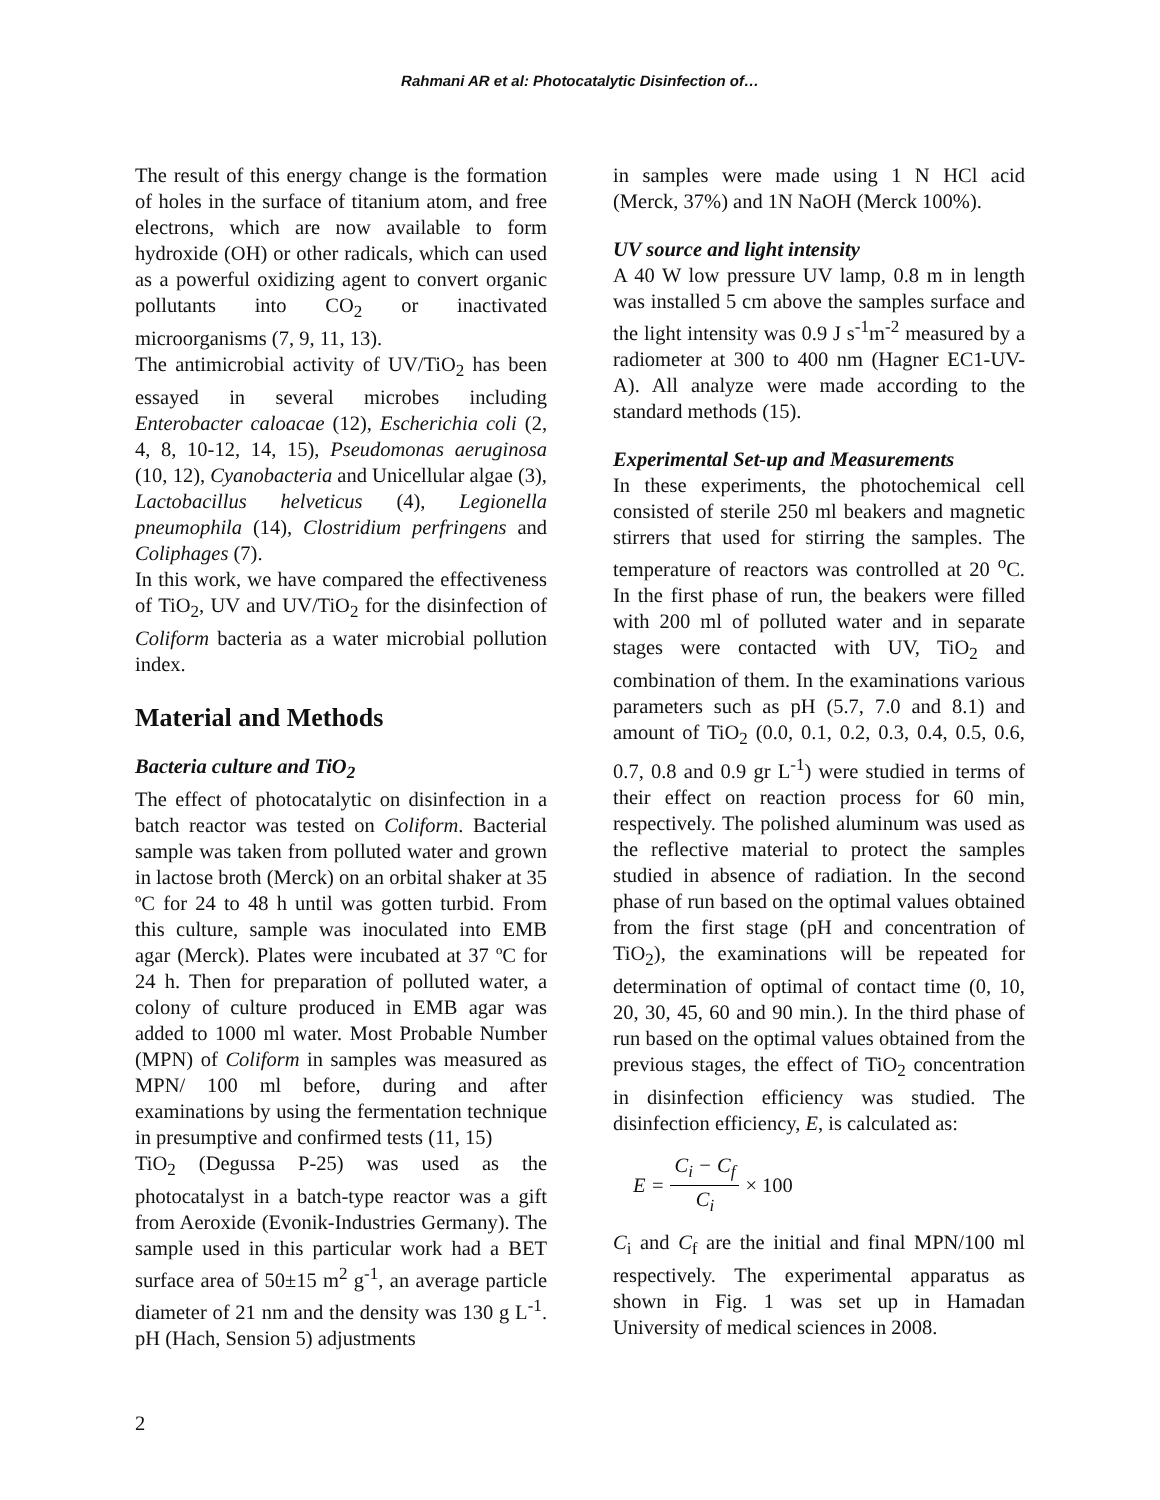Rahmani AR et al: Photocatalytic Disinfection of…
The result of this energy change is the formation of holes in the surface of titanium atom, and free electrons, which are now available to form hydroxide (OH) or other radicals, which can used as a powerful oxidizing agent to convert organic pollutants into CO<sub>2</sub> or inactivated microorganisms (7, 9, 11, 13).
The antimicrobial activity of UV/TiO<sub>2</sub> has been essayed in several microbes including Enterobacter caloacae (12), Escherichia coli (2, 4, 8, 10-12, 14, 15), Pseudomonas aeruginosa (10, 12), Cyanobacteria and Unicellular algae (3), Lactobacillus helveticus (4), Legionella pneumophila (14), Clostridium perfringens and Coliphages (7).
In this work, we have compared the effectiveness of TiO<sub>2</sub>, UV and UV/TiO<sub>2</sub> for the disinfection of Coliform bacteria as a water microbial pollution index.
Material and Methods
Bacteria culture and TiO<sub>2</sub>
The effect of photocatalytic on disinfection in a batch reactor was tested on Coliform. Bacterial sample was taken from polluted water and grown in lactose broth (Merck) on an orbital shaker at 35 ºC for 24 to 48 h until was gotten turbid. From this culture, sample was inoculated into EMB agar (Merck). Plates were incubated at 37 ºC for 24 h. Then for preparation of polluted water, a colony of culture produced in EMB agar was added to 1000 ml water. Most Probable Number (MPN) of Coliform in samples was measured as MPN/ 100 ml before, during and after examinations by using the fermentation technique in presumptive and confirmed tests (11, 15)
TiO<sub>2</sub> (Degussa P-25) was used as the photocatalyst in a batch-type reactor was a gift from Aeroxide (Evonik-Industries Germany). The sample used in this particular work had a BET surface area of 50±15 m<sup>2</sup> g<sup>-1</sup>, an average particle diameter of 21 nm and the density was 130 g L<sup>-1</sup>. pH (Hach, Sension 5) adjustments
in samples were made using 1 N HCl acid (Merck, 37%) and 1N NaOH (Merck 100%).
UV source and light intensity
A 40 W low pressure UV lamp, 0.8 m in length was installed 5 cm above the samples surface and the light intensity was 0.9 J s<sup>-1</sup>m<sup>-2</sup> measured by a radiometer at 300 to 400 nm (Hagner EC1-UV-A). All analyze were made according to the standard methods (15).
Experimental Set-up and Measurements
In these experiments, the photochemical cell consisted of sterile 250 ml beakers and magnetic stirrers that used for stirring the samples. The temperature of reactors was controlled at 20 <sup>o</sup>C. In the first phase of run, the beakers were filled with 200 ml of polluted water and in separate stages were contacted with UV, TiO<sub>2</sub> and combination of them. In the examinations various parameters such as pH (5.7, 7.0 and 8.1) and amount of TiO<sub>2</sub> (0.0, 0.1, 0.2, 0.3, 0.4, 0.5, 0.6, 0.7, 0.8 and 0.9 gr L<sup>-1</sup>) were studied in terms of their effect on reaction process for 60 min, respectively. The polished aluminum was used as the reflective material to protect the samples studied in absence of radiation. In the second phase of run based on the optimal values obtained from the first stage (pH and concentration of TiO<sub>2</sub>), the examinations will be repeated for determination of optimal of contact time (0, 10, 20, 30, 45, 60 and 90 min.). In the third phase of run based on the optimal values obtained from the previous stages, the effect of TiO<sub>2</sub> concentration in disinfection efficiency was studied. The disinfection efficiency, E, is calculated as:
E = C<sub>i</sub> − C<sub>f</sub> C<sub>i</sub> × 100
C<sub>i</sub> and C<sub>f</sub> are the initial and final MPN/100 ml respectively. The experimental apparatus as shown in Fig. 1 was set up in Hamadan University of medical sciences in 2008.
2